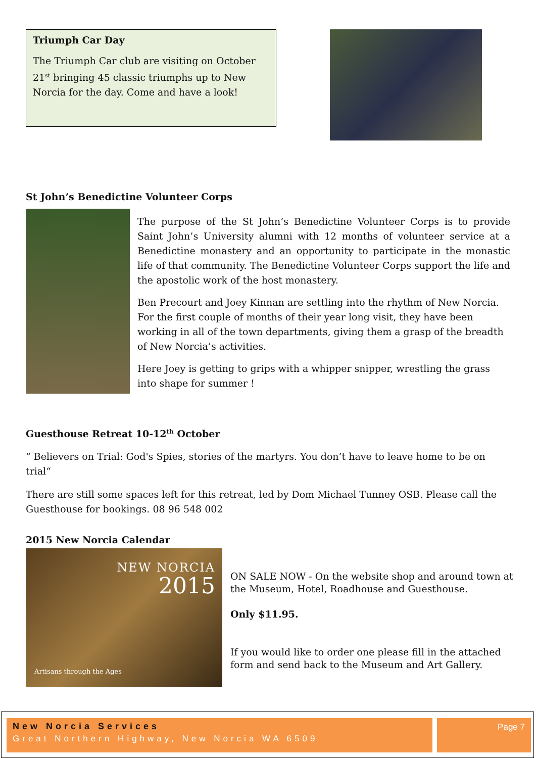Triumph Car Day
The Triumph Car club are visiting on October 21<sup>st</sup> bringing 45 classic triumphs up to New Norcia for the day. Come and have a look!
St John’s Benedictine Volunteer Corps
The purpose of the St John’s Benedictine Volunteer Corps is to provide Saint John’s University alumni with 12 months of volunteer service at a Benedictine monastery and an opportunity to participate in the monastic life of that community. The Benedictine Volunteer Corps support the life and the apostolic work of the host monastery.
Ben Precourt and Joey Kinnan are settling into the rhythm of New Norcia. For the first couple of months of their year long visit, they have been working in all of the town departments, giving them a grasp of the breadth of New Norcia’s activities.
Here Joey is getting to grips with a whipper snipper, wrestling the grass into shape for summer !
Guesthouse Retreat 10-12<sup>th</sup> October
“ Believers on Trial: God's Spies, stories of the martyrs. You don’t have to leave home to be on trial“
There are still some spaces left for this retreat, led by Dom Michael Tunney OSB. Please call the Guesthouse for bookings. 08 96 548 002
2015 New Norcia Calendar
NEW NORCIA
2015
Artisans through the Ages
ON SALE NOW - On the website shop and around town at the Museum, Hotel, Roadhouse and Guesthouse.
Only $11.95.
If you would like to order one please fill in the attached form and send back to the Museum and Art Gallery.
New Norcia Services
Great Northern Highway, New Norcia WA 6509
Page 7